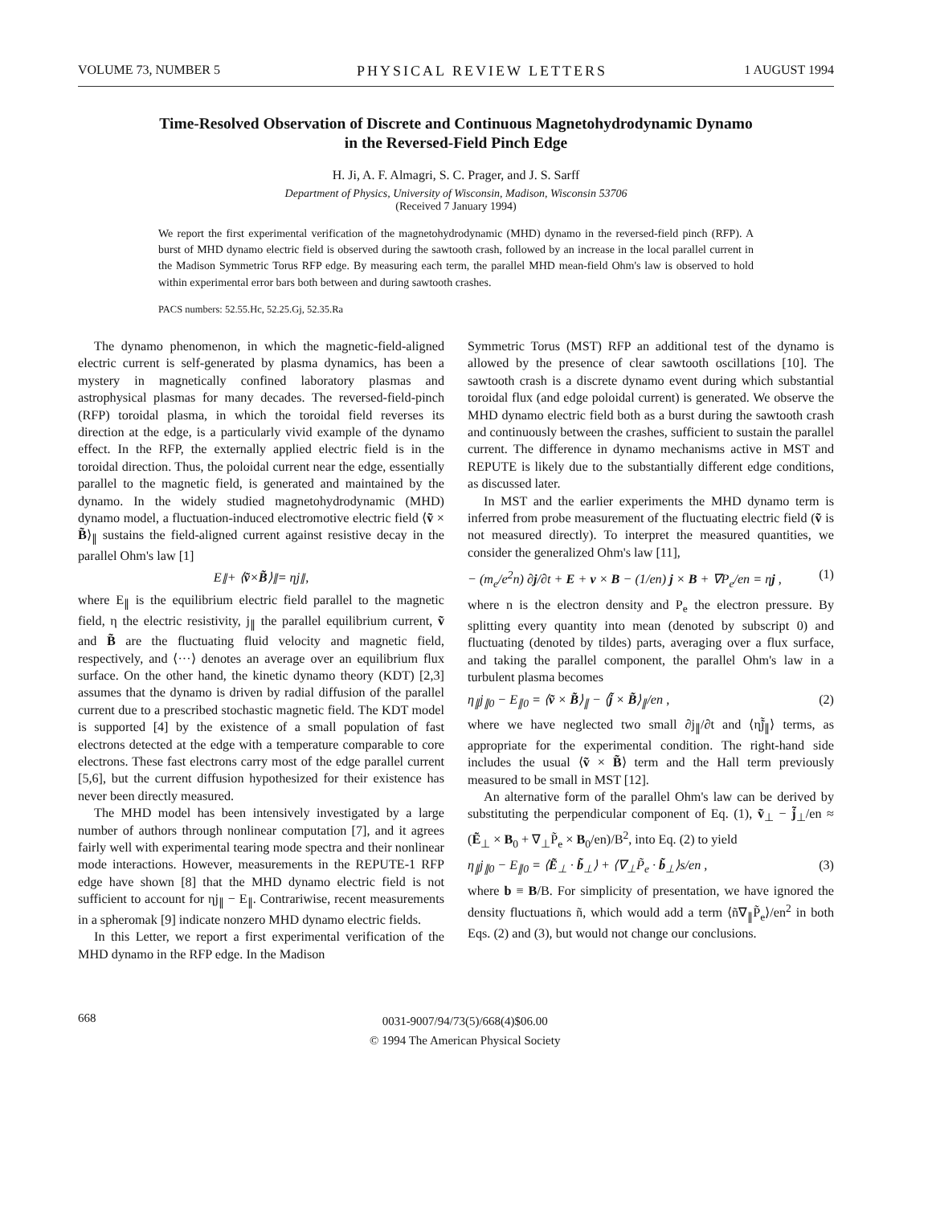VOLUME 73, NUMBER 5 PHYSICAL REVIEW LETTERS 1 AUGUST 1994
Time-Resolved Observation of Discrete and Continuous Magnetohydrodynamic Dynamo
in the Reversed-Field Pinch Edge
H. Ji, A. F. Almagri, S. C. Prager, and J. S. Sarff
Department of Physics, University of Wisconsin, Madison, Wisconsin 53706
(Received 7 January 1994)
We report the first experimental verification of the magnetohydrodynamic (MHD) dynamo in the reversed-field pinch (RFP). A burst of MHD dynamo electric field is observed during the sawtooth crash, followed by an increase in the local parallel current in the Madison Symmetric Torus RFP edge. By measuring each term, the parallel MHD mean-field Ohm's law is observed to hold within experimental error bars both between and during sawtooth crashes.
PACS numbers: 52.55.Hc, 52.25.Gj, 52.35.Ra
The dynamo phenomenon, in which the magnetic-field-aligned electric current is self-generated by plasma dynamics, has been a mystery in magnetically confined laboratory plasmas and astrophysical plasmas for many decades. The reversed-field-pinch (RFP) toroidal plasma, in which the toroidal field reverses its direction at the edge, is a particularly vivid example of the dynamo effect. In the RFP, the externally applied electric field is in the toroidal direction. Thus, the poloidal current near the edge, essentially parallel to the magnetic field, is generated and maintained by the dynamo. In the widely studied magnetohydrodynamic (MHD) dynamo model, a fluctuation-induced electromotive electric field ⟨ṽ × B̃⟩<sub>∥</sub> sustains the field-aligned current against resistive decay in the parallel Ohm's law [1]
E<sub>∥</sub> + ⟨ ṽ × B̃ ⟩<sub>∥</sub> = ηj<sub>∥</sub> ,
where E<sub>∥</sub> is the equilibrium electric field parallel to the magnetic field, η the electric resistivity, j<sub>∥</sub> the parallel equilibrium current, ṽ and B̃ are the fluctuating fluid velocity and magnetic field, respectively, and ⟨···⟩ denotes an average over an equilibrium flux surface. On the other hand, the kinetic dynamo theory (KDT) [2,3] assumes that the dynamo is driven by radial diffusion of the parallel current due to a prescribed stochastic magnetic field. The KDT model is supported [4] by the existence of a small population of fast electrons detected at the edge with a temperature comparable to core electrons. These fast electrons carry most of the edge parallel current [5,6], but the current diffusion hypothesized for their existence has never been directly measured.
The MHD model has been intensively investigated by a large number of authors through nonlinear computation [7], and it agrees fairly well with experimental tearing mode spectra and their nonlinear mode interactions. However, measurements in the REPUTE-1 RFP edge have shown [8] that the MHD dynamo electric field is not sufficient to account for ηj<sub>∥</sub> − E<sub>∥</sub>. Contrariwise, recent measurements in a spheromak [9] indicate nonzero MHD dynamo electric fields.
In this Letter, we report a first experimental verification of the MHD dynamo in the RFP edge. In the Madison
Symmetric Torus (MST) RFP an additional test of the dynamo is allowed by the presence of clear sawtooth oscillations [10]. The sawtooth crash is a discrete dynamo event during which substantial toroidal flux (and edge poloidal current) is generated. We observe the MHD dynamo electric field both as a burst during the sawtooth crash and continuously between the crashes, sufficient to sustain the parallel current. The difference in dynamo mechanisms active in MST and REPUTE is likely due to the substantially different edge conditions, as discussed later.
In MST and the earlier experiments the MHD dynamo term is inferred from probe measurement of the fluctuating electric field (ṽ is not measured directly). To interpret the measured quantities, we consider the generalized Ohm's law [11],
− (m<sub>e</sub>/e<sup>2</sup>n) ∂j/∂t + E + v × B − (1/en) j × B + ∇P<sub>e</sub>/en = ηj , (1)
where n is the electron density and P<sub>e</sub> the electron pressure. By splitting every quantity into mean (denoted by subscript 0) and fluctuating (denoted by tildes) parts, averaging over a flux surface, and taking the parallel component, the parallel Ohm's law in a turbulent plasma becomes
η<sub>∥</sub>j<sub>∥0</sub> − E<sub>∥0</sub> = ⟨ṽ × B̃⟩<sub>∥</sub> − ⟨j̃ × B̃⟩<sub>∥</sub>/en , (2)
where we have neglected two small ∂j<sub>∥</sub>/∂t and ⟨η̃j̃<sub>∥</sub>⟩ terms, as appropriate for the experimental condition. The right-hand side includes the usual ⟨ṽ × B̃⟩ term and the Hall term previously measured to be small in MST [12].
An alternative form of the parallel Ohm's law can be derived by substituting the perpendicular component of Eq. (1), ṽ<sub>⊥</sub> − j̃<sub>⊥</sub>/en ≈ (Ẽ<sub>⊥</sub> × B<sub>0</sub> + ∇<sub>⊥</sub>P̃<sub>e</sub> × B<sub>0</sub>/en)/B<sup>2</sup>, into Eq. (2) to yield
η<sub>∥</sub>j<sub>∥0</sub> − E<sub>∥0</sub> = ⟨Ẽ<sub>⊥</sub> · b̃<sub>⊥</sub>⟩ + ⟨∇<sub>⊥</sub>P̃<sub>e</sub> · b̃<sub>⊥</sub>⟩s/en , (3)
where b ≡ B/B. For simplicity of presentation, we have ignored the density fluctuations ñ, which would add a term ⟨ñ∇<sub>∥</sub>P̃<sub>e</sub>⟩/en<sup>2</sup> in both Eqs. (2) and (3), but would not change our conclusions.
668
0031-9007/94/73(5)/668(4)$06.00
© 1994 The American Physical Society